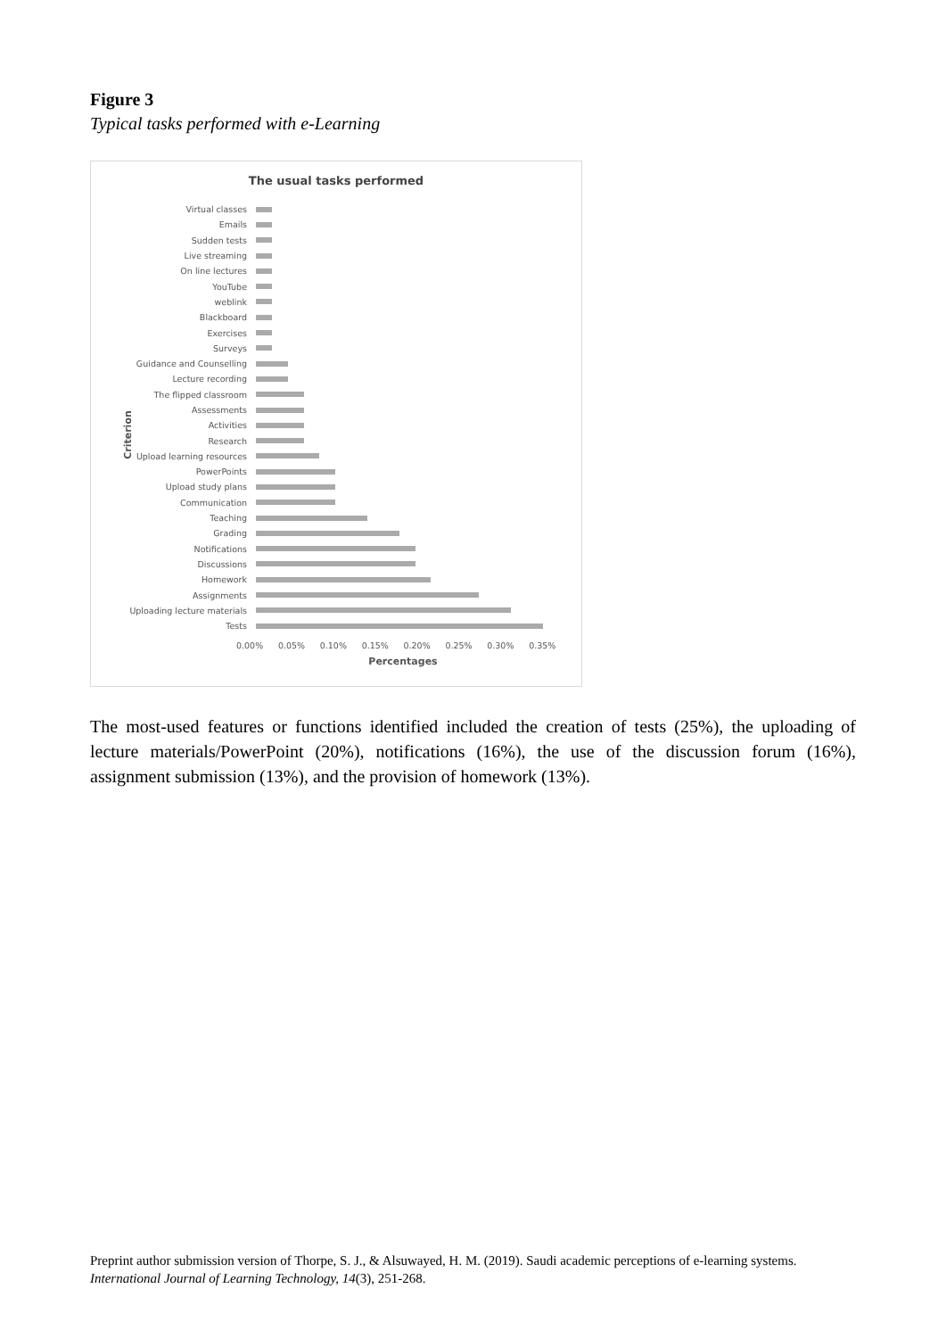Figure 3
Typical tasks performed with e-Learning
The usual tasks performed
Criterion
Virtual classes
Emails
Sudden tests
Live streaming
On line lectures
YouTube
weblink
Blackboard
Exercises
Surveys
Guidance and Counselling
Lecture recording
The flipped classroom
Assessments
Activities
Research
Upload learning resources
PowerPoints
Upload study plans
Communication
Teaching
Grading
Notifications
Discussions
Homework
Assignments
Uploading lecture materials
Tests
0.00% 0.05% 0.10% 0.15% 0.20% 0.25% 0.30% 0.35%
Percentages
The most-used features or functions identified included the creation of tests (25%), the uploading of lecture materials/PowerPoint (20%), notifications (16%), the use of the discussion forum (16%), assignment submission (13%), and the provision of homework (13%).
Preprint author submission version of Thorpe, S. J., & Alsuwayed, H. M. (2019). Saudi academic perceptions of e-learning systems.
International Journal of Learning Technology, 14(3), 251-268.